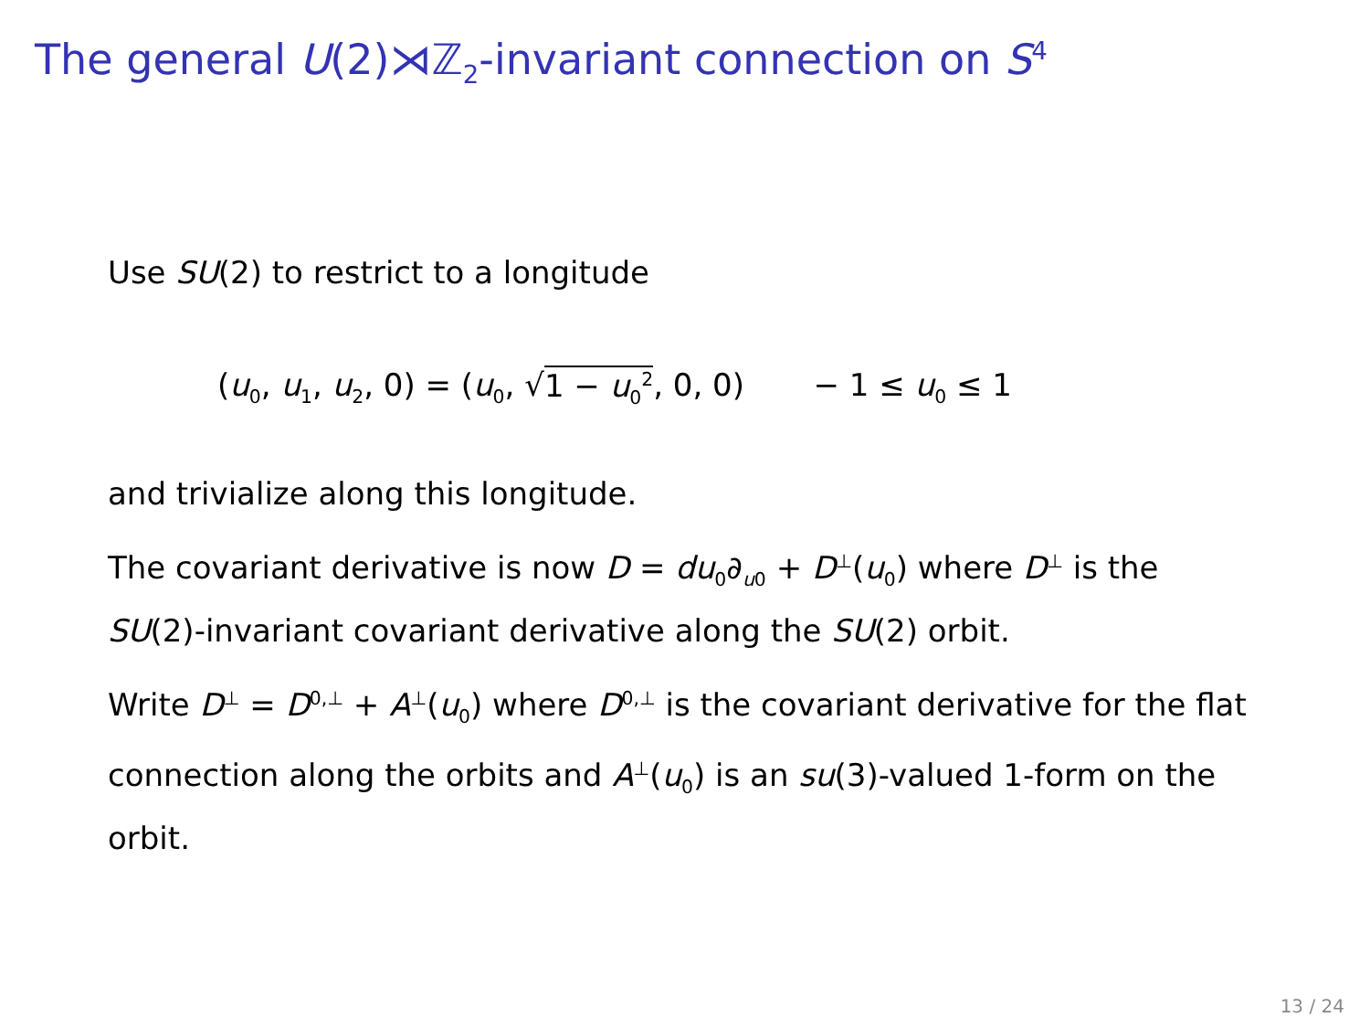The general U(2)⋊ℤ<sub>2</sub>-invariant connection on S<sup>4</sup>
Use SU(2) to restrict to a longitude
(u<sub>0</sub>, u<sub>1</sub>, u<sub>2</sub>, 0) = (u<sub>0</sub>, √1 − u<sub>0</sub><sup>2</sup>, 0, 0) − 1 ≤ u<sub>0</sub> ≤ 1
and trivialize along this longitude.
The covariant derivative is now D = du<sub>0</sub>∂<sub>u0</sub> + D<sup>⊥</sup>(u<sub>0</sub>) where D<sup>⊥</sup> is the SU(2)-invariant covariant derivative along the SU(2) orbit.
Write D<sup>⊥</sup> = D<sup>0,⊥</sup> + A<sup>⊥</sup>(u<sub>0</sub>) where D<sup>0,⊥</sup> is the covariant derivative for the flat connection along the orbits and A<sup>⊥</sup>(u<sub>0</sub>) is an su(3)-valued 1-form on the orbit.
13 / 24